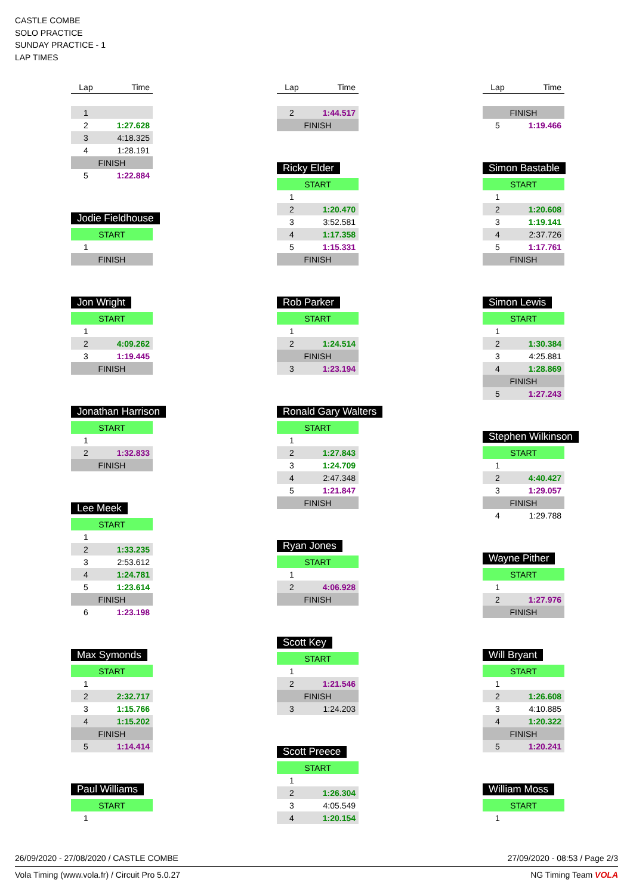CASTLE COMBE
SOLO PRACTICE
SUNDAY PRACTICE - 1
LAP TIMES
| Lap | Time |
| --- | --- |
| 1 | |
| 2 | 1:27.628 |
| 3 | 4:18.325 |
| 4 | 1:28.191 |
| FINISH | |
| 5 | 1:22.884 |
Jodie Fieldhouse
| START | |
| 1 | |
| FINISH | |
Jon Wright
| START | |
| 1 | |
| 2 | 4:09.262 |
| 3 | 1:19.445 |
| FINISH | |
Jonathan Harrison
| START | |
| 1 | |
| 2 | 1:32.833 |
| FINISH | |
Lee Meek
| START | |
| 1 | |
| 2 | 1:33.235 |
| 3 | 2:53.612 |
| 4 | 1:24.781 |
| 5 | 1:23.614 |
| FINISH | |
| 6 | 1:23.198 |
Max Symonds
| START | |
| 1 | |
| 2 | 2:32.717 |
| 3 | 1:15.766 |
| 4 | 1:15.202 |
| FINISH | |
| 5 | 1:14.414 |
Paul Williams
| START | |
| 1 | |
| Lap | Time |
| --- | --- |
| 2 | 1:44.517 |
| FINISH | |
Ricky Elder
| START | |
| 1 | |
| 2 | 1:20.470 |
| 3 | 3:52.581 |
| 4 | 1:17.358 |
| 5 | 1:15.331 |
| FINISH | |
Rob Parker
| START | |
| 1 | |
| 2 | 1:24.514 |
| FINISH | |
| 3 | 1:23.194 |
Ronald Gary Walters
| START | |
| 1 | |
| 2 | 1:27.843 |
| 3 | 1:24.709 |
| 4 | 2:47.348 |
| 5 | 1:21.847 |
| FINISH | |
Ryan Jones
| START | |
| 1 | |
| 2 | 4:06.928 |
| FINISH | |
Scott Key
| START | |
| 1 | |
| 2 | 1:21.546 |
| FINISH | |
| 3 | 1:24.203 |
Scott Preece
| START | |
| 1 | |
| 2 | 1:26.304 |
| 3 | 4:05.549 |
| 4 | 1:20.154 |
| Lap | Time |
| --- | --- |
| FINISH | |
| 5 | 1:19.466 |
Simon Bastable
| START | |
| 1 | |
| 2 | 1:20.608 |
| 3 | 1:19.141 |
| 4 | 2:37.726 |
| 5 | 1:17.761 |
| FINISH | |
Simon Lewis
| START | |
| 1 | |
| 2 | 1:30.384 |
| 3 | 4:25.881 |
| 4 | 1:28.869 |
| FINISH | |
| 5 | 1:27.243 |
Stephen Wilkinson
| START | |
| 1 | |
| 2 | 4:40.427 |
| 3 | 1:29.057 |
| FINISH | |
| 4 | 1:29.788 |
Wayne Pither
| START | |
| 1 | |
| 2 | 1:27.976 |
| FINISH | |
Will Bryant
| START | |
| 1 | |
| 2 | 1:26.608 |
| 3 | 4:10.885 |
| 4 | 1:20.322 |
| FINISH | |
| 5 | 1:20.241 |
William Moss
| START | |
| 1 | |
26/09/2020 - 27/08/2020 / CASTLE COMBE 27/09/2020 - 08:53 / Page 2/3
Vola Timing (www.vola.fr) / Circuit Pro 5.0.27 NG Timing Team VOLA